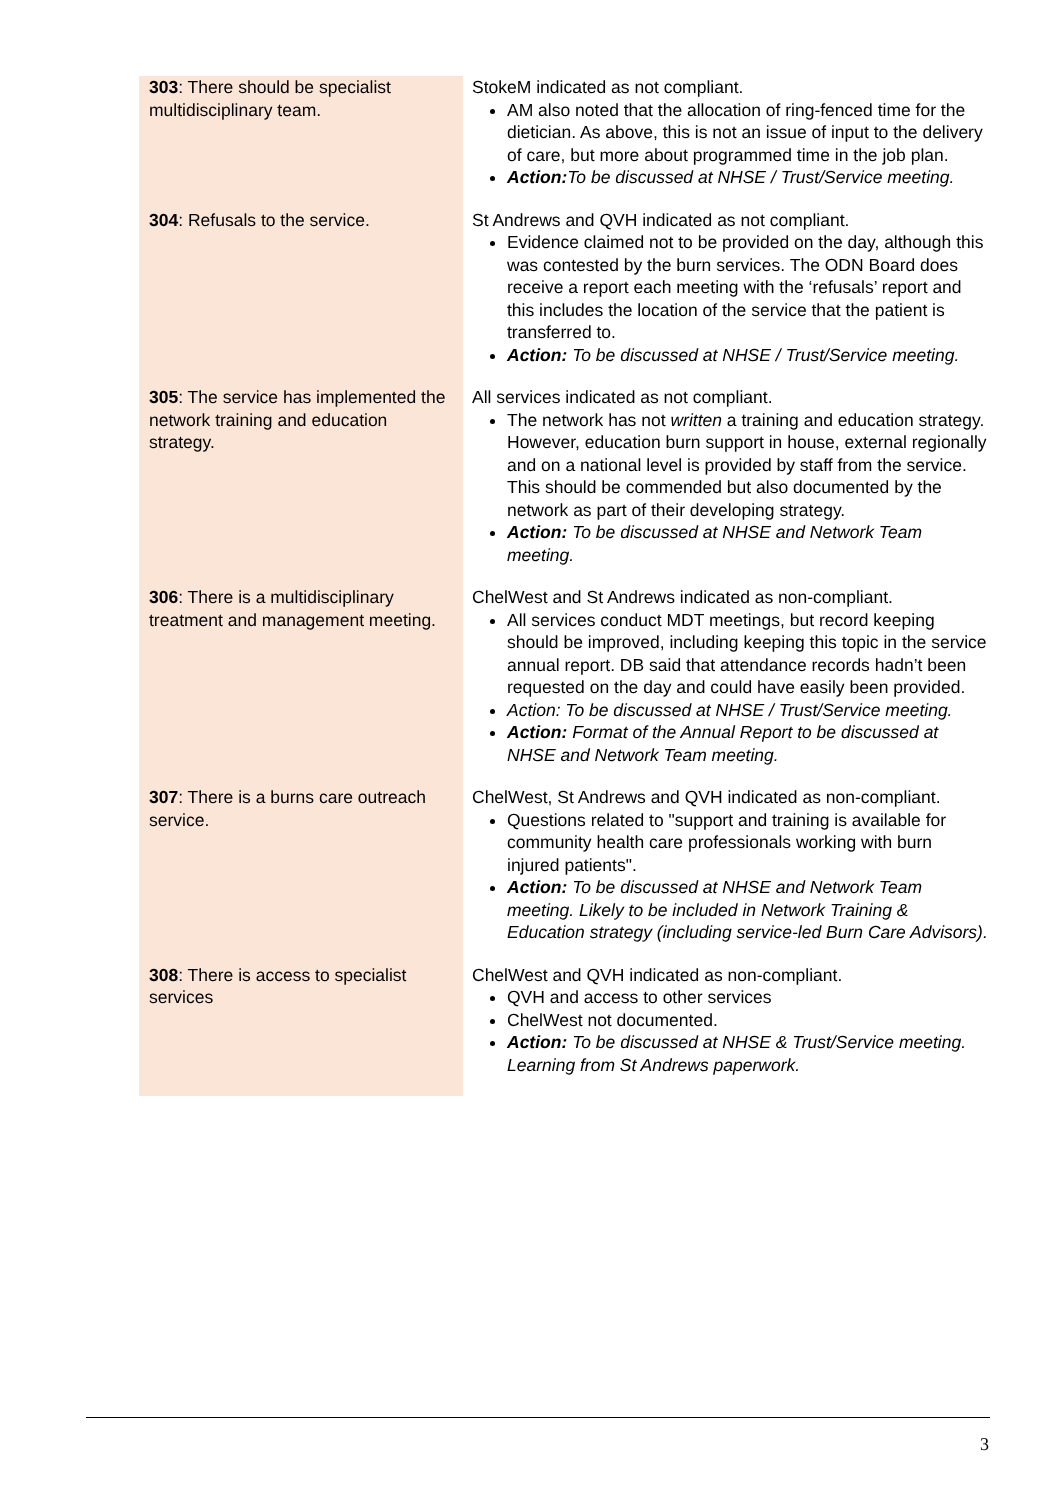| 303 : There should be specialist multidisciplinary team. | StokeM indicated as not compliant. AM also noted that the allocation of ring-fenced time for the dietician. As above, this is not an issue of input to the delivery of care, but more about programmed time in the job plan. Action: To be discussed at NHSE / Trust/Service meeting. |
| 304 : Refusals to the service. | St Andrews and QVH indicated as not compliant. Evidence claimed not to be provided on the day, although this was contested by the burn services. The ODN Board does receive a report each meeting with the ‘refusals’ report and this includes the location of the service that the patient is transferred to. Action: To be discussed at NHSE / Trust/Service meeting. |
| 305 : The service has implemented the network training and education strategy. | All services indicated as not compliant. The network has not written a training and education strategy. However, education burn support in house, external regionally and on a national level is provided by staff from the service. This should be commended but also documented by the network as part of their developing strategy. Action: To be discussed at NHSE and Network Team meeting. |
| 306 : There is a multidisciplinary treatment and management meeting. | ChelWest and St Andrews indicated as non-compliant. All services conduct MDT meetings, but record keeping should be improved, including keeping this topic in the service annual report. DB said that attendance records hadn’t been requested on the day and could have easily been provided. Action: To be discussed at NHSE / Trust/Service meeting. Action: Format of the Annual Report to be discussed at NHSE and Network Team meeting. |
| 307 : There is a burns care outreach service. | ChelWest, St Andrews and QVH indicated as non-compliant. Questions related to "support and training is available for community health care professionals working with burn injured patients". Action: To be discussed at NHSE and Network Team meeting. Likely to be included in Network Training & Education strategy (including service-led Burn Care Advisors). |
| 308 : There is access to specialist services | ChelWest and QVH indicated as non-compliant. QVH and access to other services ChelWest not documented. Action: To be discussed at NHSE & Trust/Service meeting. Learning from St Andrews paperwork. |
3